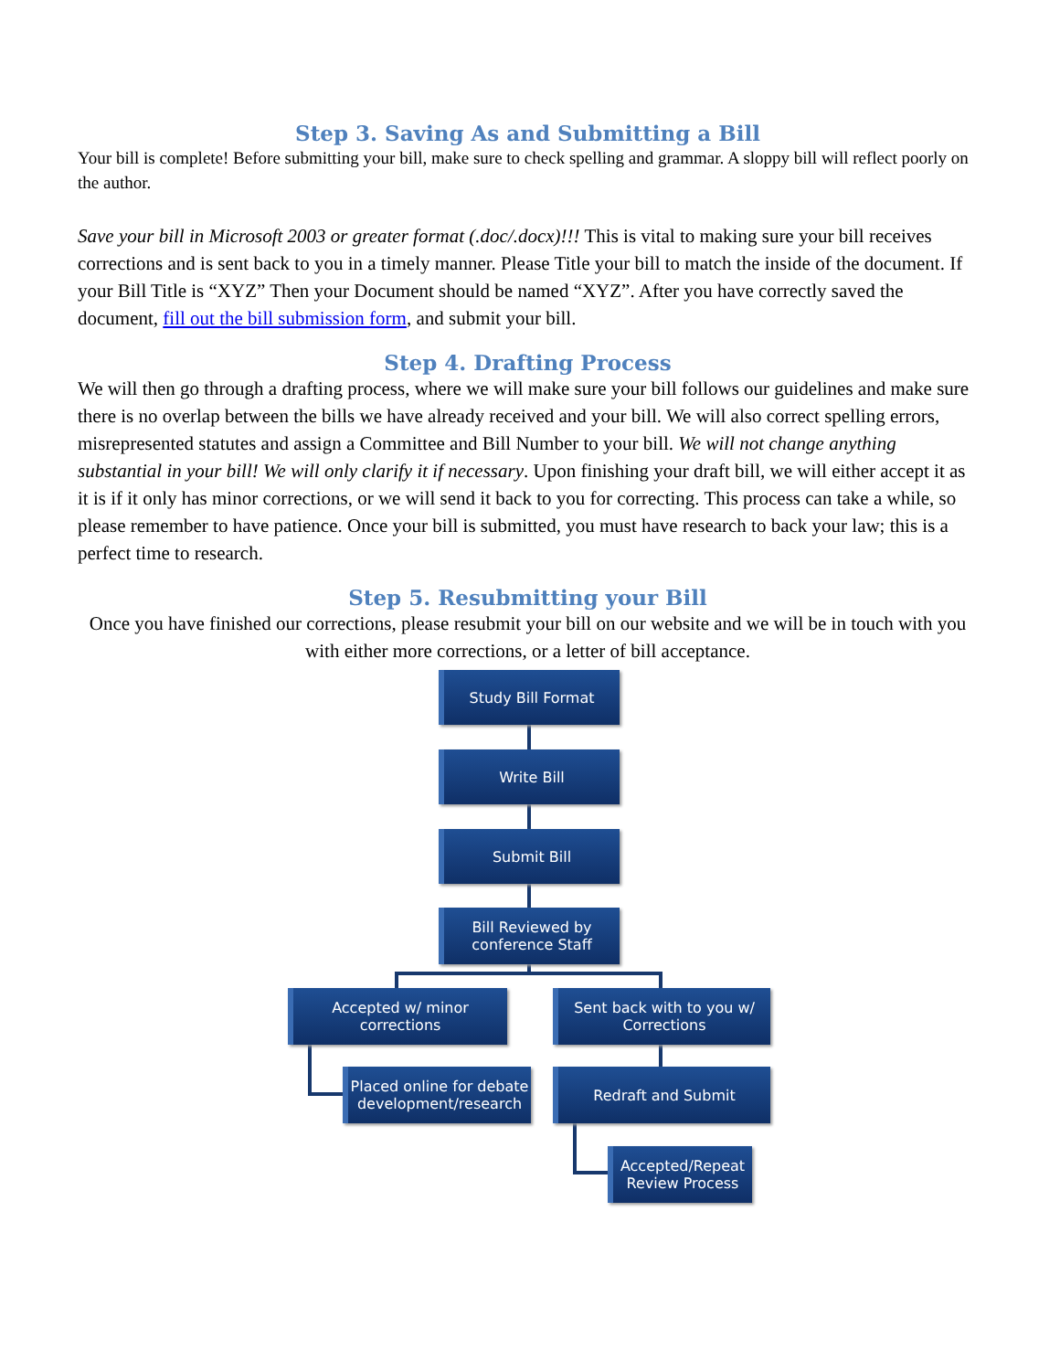Step 3. Saving As and Submitting a Bill
Your bill is complete! Before submitting your bill, make sure to check spelling and grammar. A sloppy bill will reflect poorly on the author.
Save your bill in Microsoft 2003 or greater format (.doc/.docx)!!! This is vital to making sure your bill receives corrections and is sent back to you in a timely manner. Please Title your bill to match the inside of the document. If your Bill Title is “XYZ” Then your Document should be named “XYZ”. After you have correctly saved the document, fill out the bill submission form, and submit your bill.
Step 4. Drafting Process
We will then go through a drafting process, where we will make sure your bill follows our guidelines and make sure there is no overlap between the bills we have already received and your bill. We will also correct spelling errors, misrepresented statutes and assign a Committee and Bill Number to your bill. We will not change anything substantial in your bill! We will only clarify it if necessary. Upon finishing your draft bill, we will either accept it as it is if it only has minor corrections, or we will send it back to you for correcting. This process can take a while, so please remember to have patience. Once your bill is submitted, you must have research to back your law; this is a perfect time to research.
Step 5. Resubmitting your Bill
Once you have finished our corrections, please resubmit your bill on our website and we will be in touch with you with either more corrections, or a letter of bill acceptance.
Study Bill Format
Write Bill
Submit Bill
Bill Reviewed by conference Staff
Accepted w/ minor corrections
Sent back with to you w/ Corrections
Placed online for debate development/research
Redraft and Submit
Accepted/Repeat Review Process